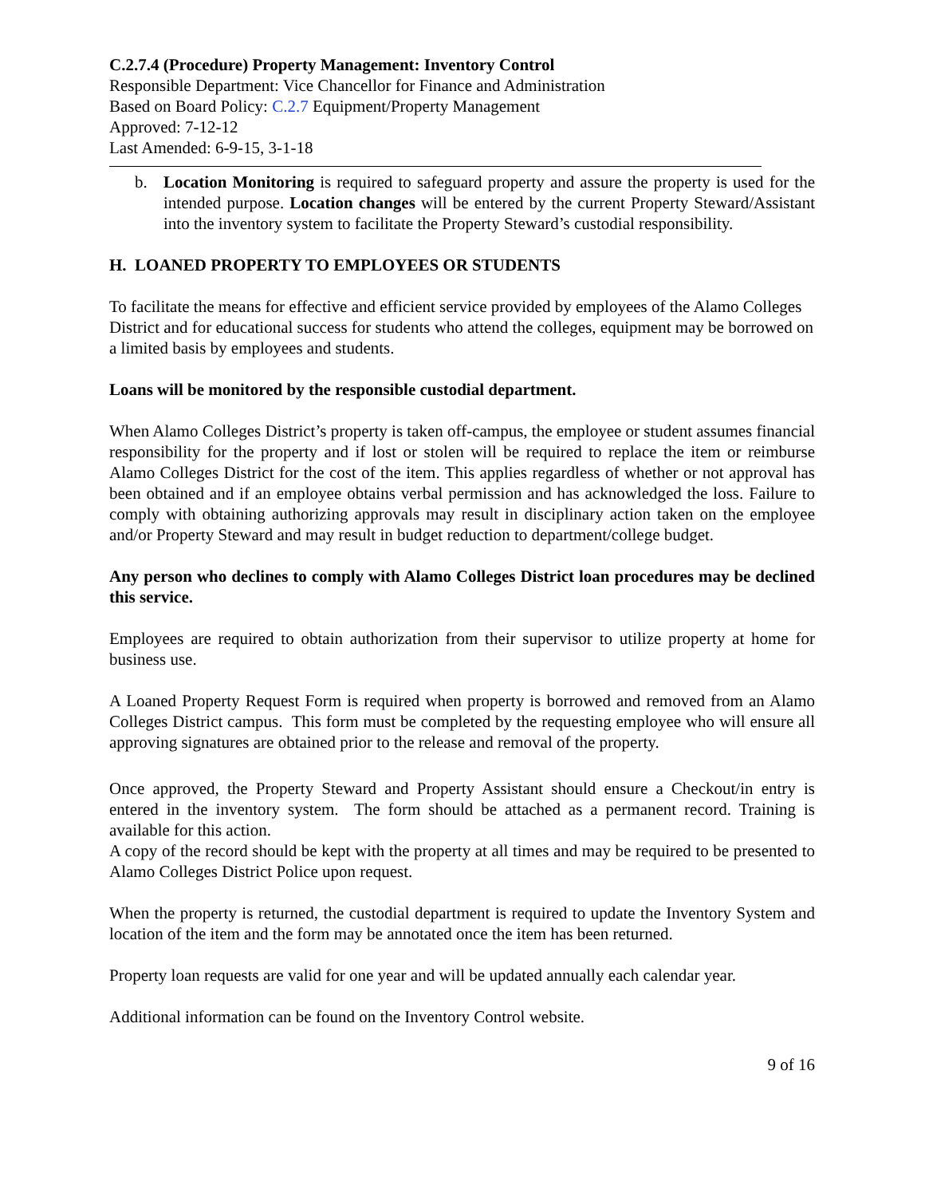C.2.7.4 (Procedure) Property Management: Inventory Control
Responsible Department: Vice Chancellor for Finance and Administration
Based on Board Policy: C.2.7 Equipment/Property Management
Approved: 7-12-12
Last Amended: 6-9-15, 3-1-18
b. Location Monitoring is required to safeguard property and assure the property is used for the intended purpose. Location changes will be entered by the current Property Steward/Assistant into the inventory system to facilitate the Property Steward’s custodial responsibility.
H. LOANED PROPERTY TO EMPLOYEES OR STUDENTS
To facilitate the means for effective and efficient service provided by employees of the Alamo Colleges District and for educational success for students who attend the colleges, equipment may be borrowed on a limited basis by employees and students.
Loans will be monitored by the responsible custodial department.
When Alamo Colleges District’s property is taken off-campus, the employee or student assumes financial responsibility for the property and if lost or stolen will be required to replace the item or reimburse Alamo Colleges District for the cost of the item. This applies regardless of whether or not approval has been obtained and if an employee obtains verbal permission and has acknowledged the loss. Failure to comply with obtaining authorizing approvals may result in disciplinary action taken on the employee and/or Property Steward and may result in budget reduction to department/college budget.
Any person who declines to comply with Alamo Colleges District loan procedures may be declined this service.
Employees are required to obtain authorization from their supervisor to utilize property at home for business use.
A Loaned Property Request Form is required when property is borrowed and removed from an Alamo Colleges District campus. This form must be completed by the requesting employee who will ensure all approving signatures are obtained prior to the release and removal of the property.
Once approved, the Property Steward and Property Assistant should ensure a Checkout/in entry is entered in the inventory system. The form should be attached as a permanent record. Training is available for this action.
A copy of the record should be kept with the property at all times and may be required to be presented to Alamo Colleges District Police upon request.
When the property is returned, the custodial department is required to update the Inventory System and location of the item and the form may be annotated once the item has been returned.
Property loan requests are valid for one year and will be updated annually each calendar year.
Additional information can be found on the Inventory Control website.
9 of 16